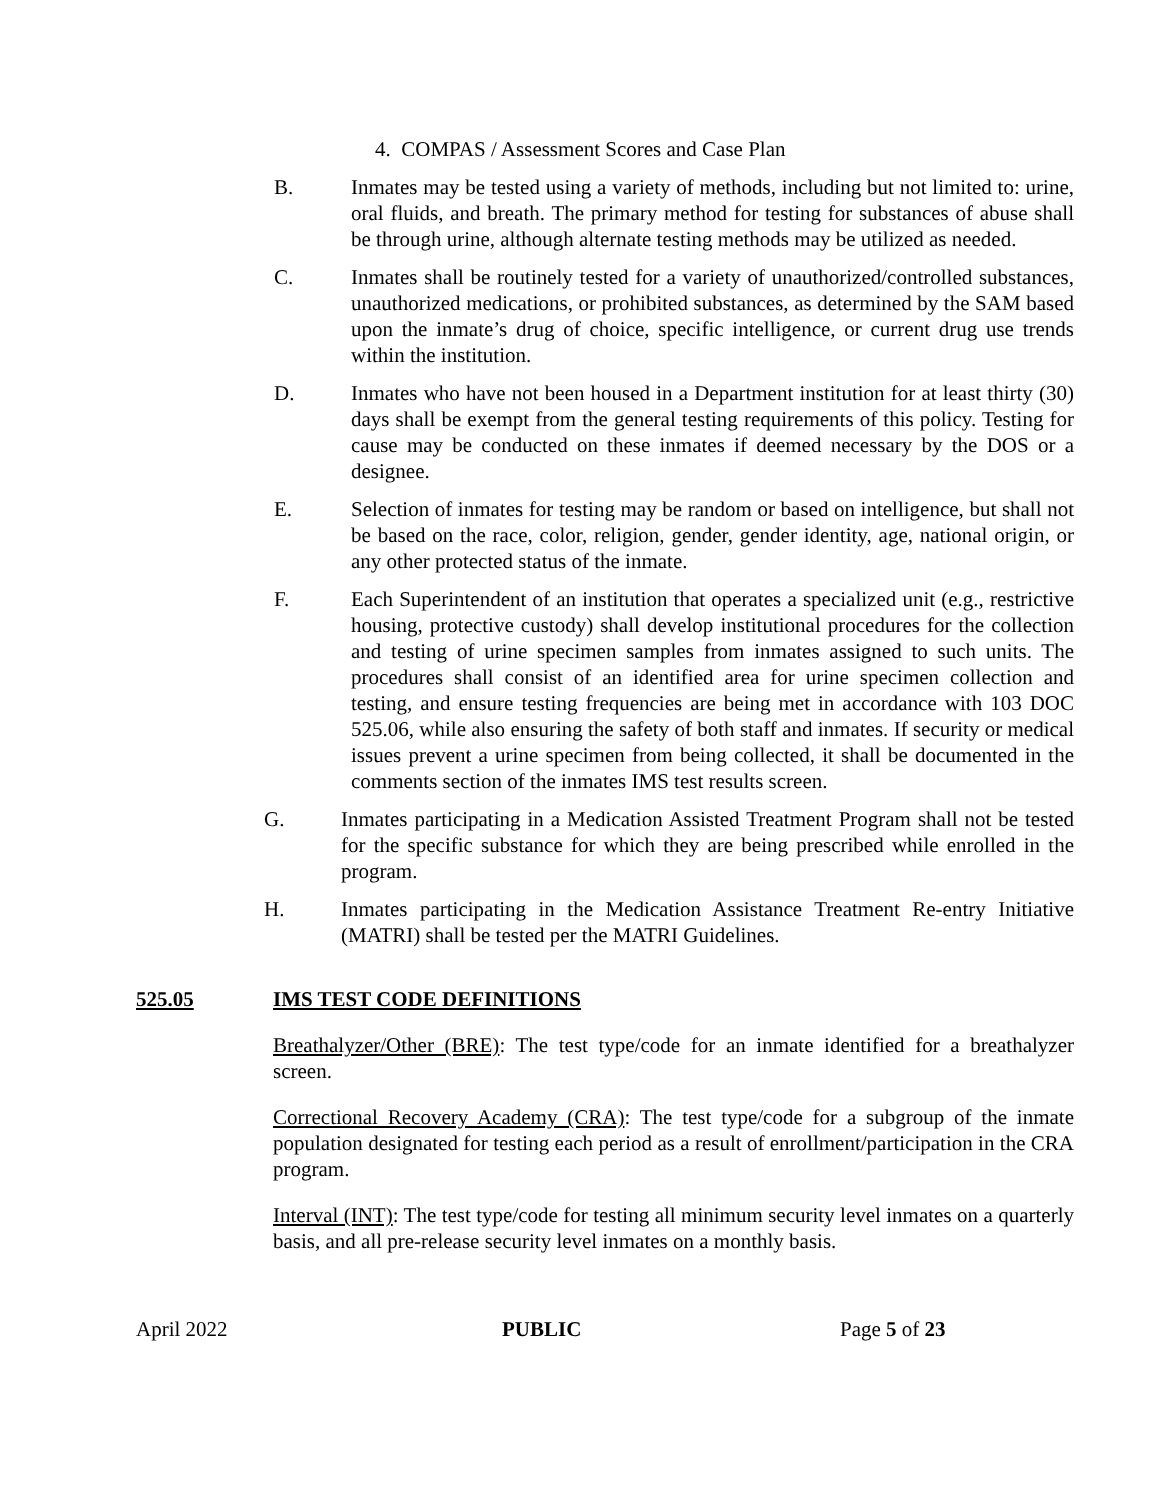4. COMPAS / Assessment Scores and Case Plan
B. Inmates may be tested using a variety of methods, including but not limited to: urine, oral fluids, and breath. The primary method for testing for substances of abuse shall be through urine, although alternate testing methods may be utilized as needed.
C. Inmates shall be routinely tested for a variety of unauthorized/controlled substances, unauthorized medications, or prohibited substances, as determined by the SAM based upon the inmate’s drug of choice, specific intelligence, or current drug use trends within the institution.
D. Inmates who have not been housed in a Department institution for at least thirty (30) days shall be exempt from the general testing requirements of this policy. Testing for cause may be conducted on these inmates if deemed necessary by the DOS or a designee.
E. Selection of inmates for testing may be random or based on intelligence, but shall not be based on the race, color, religion, gender, gender identity, age, national origin, or any other protected status of the inmate.
F. Each Superintendent of an institution that operates a specialized unit (e.g., restrictive housing, protective custody) shall develop institutional procedures for the collection and testing of urine specimen samples from inmates assigned to such units. The procedures shall consist of an identified area for urine specimen collection and testing, and ensure testing frequencies are being met in accordance with 103 DOC 525.06, while also ensuring the safety of both staff and inmates. If security or medical issues prevent a urine specimen from being collected, it shall be documented in the comments section of the inmates IMS test results screen.
G. Inmates participating in a Medication Assisted Treatment Program shall not be tested for the specific substance for which they are being prescribed while enrolled in the program.
H. Inmates participating in the Medication Assistance Treatment Re-entry Initiative (MATRI) shall be tested per the MATRI Guidelines.
525.05 IMS TEST CODE DEFINITIONS
Breathalyzer/Other (BRE): The test type/code for an inmate identified for a breathalyzer screen.
Correctional Recovery Academy (CRA): The test type/code for a subgroup of the inmate population designated for testing each period as a result of enrollment/participation in the CRA program.
Interval (INT): The test type/code for testing all minimum security level inmates on a quarterly basis, and all pre-release security level inmates on a monthly basis.
April 2022 PUBLIC Page 5 of 23